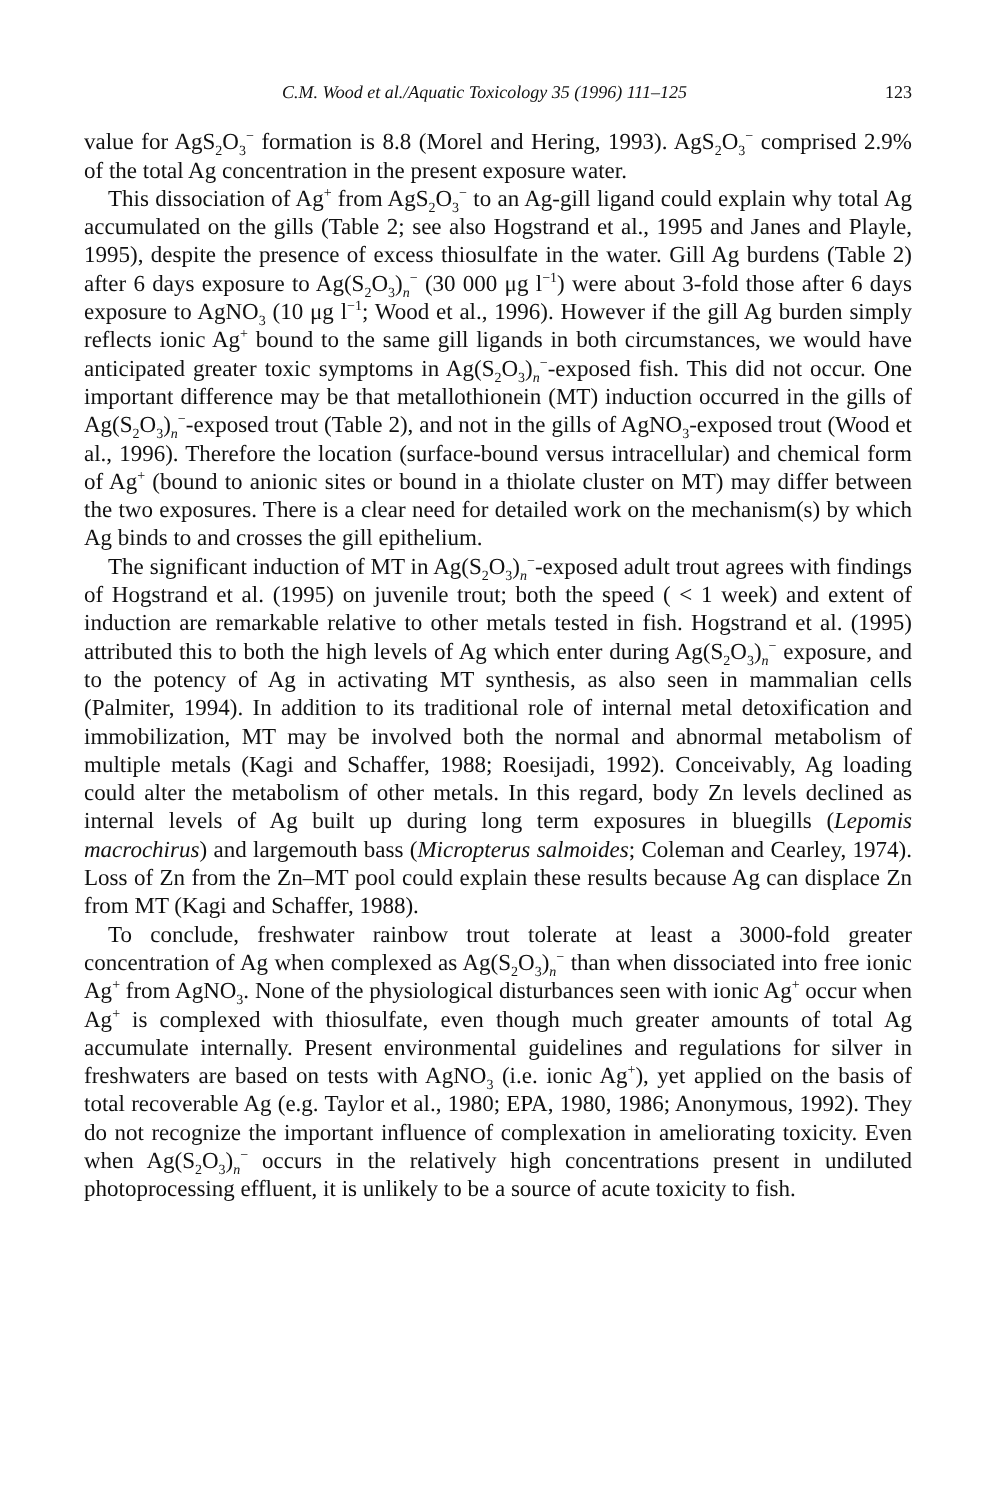C.M. Wood et al./Aquatic Toxicology 35 (1996) 111–125 123
value for AgS<sub>2</sub>O<sub>3</sub><sup>−</sup> formation is 8.8 (Morel and Hering, 1993). AgS<sub>2</sub>O<sub>3</sub><sup>−</sup> comprised 2.9% of the total Ag concentration in the present exposure water.
This dissociation of Ag<sup>+</sup> from AgS<sub>2</sub>O<sub>3</sub><sup>−</sup> to an Ag-gill ligand could explain why total Ag accumulated on the gills (Table 2; see also Hogstrand et al., 1995 and Janes and Playle, 1995), despite the presence of excess thiosulfate in the water. Gill Ag burdens (Table 2) after 6 days exposure to Ag(S<sub>2</sub>O<sub>3</sub>)<sub>n</sub><sup>−</sup> (30 000 μg l<sup>−1</sup>) were about 3-fold those after 6 days exposure to AgNO<sub>3</sub> (10 μg l<sup>−1</sup>; Wood et al., 1996). However if the gill Ag burden simply reflects ionic Ag<sup>+</sup> bound to the same gill ligands in both circumstances, we would have anticipated greater toxic symptoms in Ag(S<sub>2</sub>O<sub>3</sub>)<sub>n</sub><sup>−</sup>-exposed fish. This did not occur. One important difference may be that metallothionein (MT) induction occurred in the gills of Ag(S<sub>2</sub>O<sub>3</sub>)<sub>n</sub><sup>−</sup>-exposed trout (Table 2), and not in the gills of AgNO<sub>3</sub>-exposed trout (Wood et al., 1996). Therefore the location (surface-bound versus intracellular) and chemical form of Ag<sup>+</sup> (bound to anionic sites or bound in a thiolate cluster on MT) may differ between the two exposures. There is a clear need for detailed work on the mechanism(s) by which Ag binds to and crosses the gill epithelium.
The significant induction of MT in Ag(S<sub>2</sub>O<sub>3</sub>)<sub>n</sub><sup>−</sup>-exposed adult trout agrees with findings of Hogstrand et al. (1995) on juvenile trout; both the speed ( < 1 week) and extent of induction are remarkable relative to other metals tested in fish. Hogstrand et al. (1995) attributed this to both the high levels of Ag which enter during Ag(S<sub>2</sub>O<sub>3</sub>)<sub>n</sub><sup>−</sup> exposure, and to the potency of Ag in activating MT synthesis, as also seen in mammalian cells (Palmiter, 1994). In addition to its traditional role of internal metal detoxification and immobilization, MT may be involved both the normal and abnormal metabolism of multiple metals (Kagi and Schaffer, 1988; Roesijadi, 1992). Conceivably, Ag loading could alter the metabolism of other metals. In this regard, body Zn levels declined as internal levels of Ag built up during long term exposures in bluegills (Lepomis macrochirus) and largemouth bass (Micropterus salmoides; Coleman and Cearley, 1974). Loss of Zn from the Zn–MT pool could explain these results because Ag can displace Zn from MT (Kagi and Schaffer, 1988).
To conclude, freshwater rainbow trout tolerate at least a 3000-fold greater concentration of Ag when complexed as Ag(S<sub>2</sub>O<sub>3</sub>)<sub>n</sub><sup>−</sup> than when dissociated into free ionic Ag<sup>+</sup> from AgNO<sub>3</sub>. None of the physiological disturbances seen with ionic Ag<sup>+</sup> occur when Ag<sup>+</sup> is complexed with thiosulfate, even though much greater amounts of total Ag accumulate internally. Present environmental guidelines and regulations for silver in freshwaters are based on tests with AgNO<sub>3</sub> (i.e. ionic Ag<sup>+</sup>), yet applied on the basis of total recoverable Ag (e.g. Taylor et al., 1980; EPA, 1980, 1986; Anonymous, 1992). They do not recognize the important influence of complexation in ameliorating toxicity. Even when Ag(S<sub>2</sub>O<sub>3</sub>)<sub>n</sub><sup>−</sup> occurs in the relatively high concentrations present in undiluted photoprocessing effluent, it is unlikely to be a source of acute toxicity to fish.